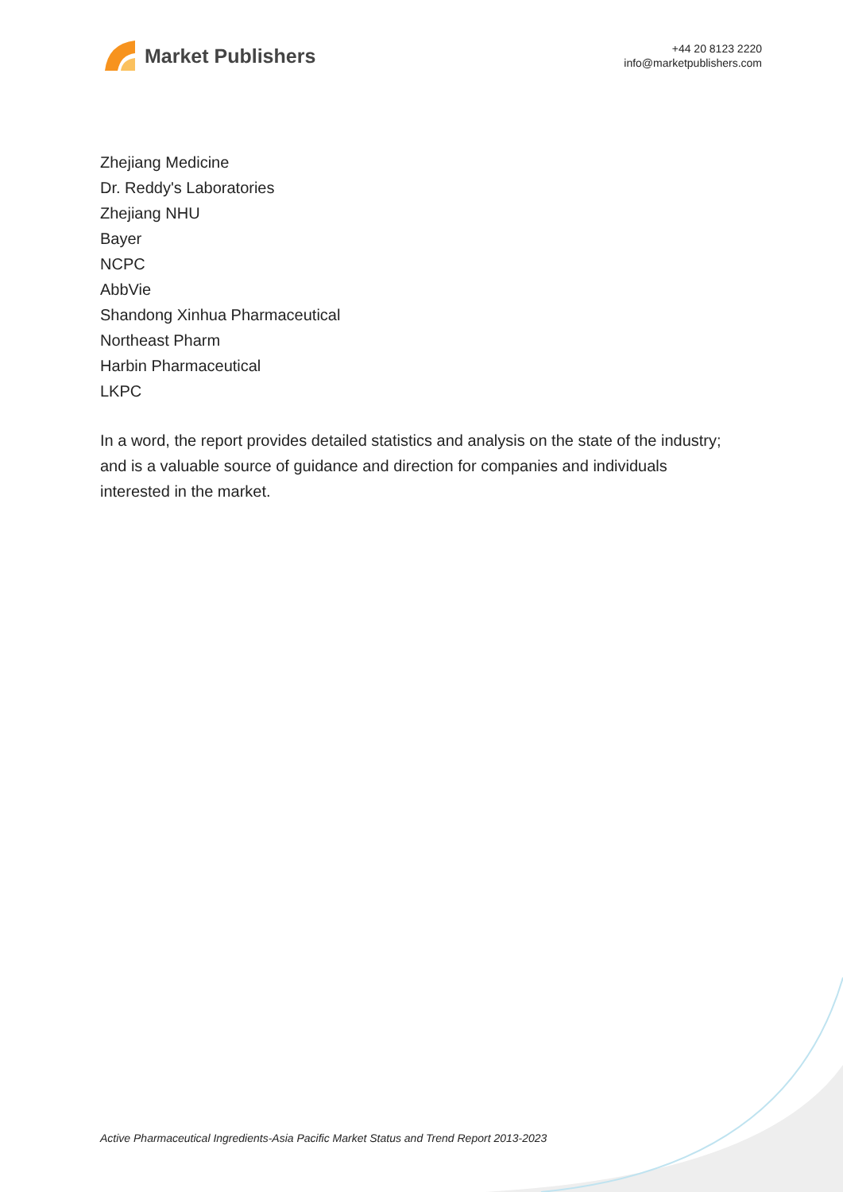Market Publishers
+44 20 8123 2220
info@marketpublishers.com
Zhejiang Medicine
Dr. Reddy's Laboratories
Zhejiang NHU
Bayer
NCPC
AbbVie
Shandong Xinhua Pharmaceutical
Northeast Pharm
Harbin Pharmaceutical
LKPC
In a word, the report provides detailed statistics and analysis on the state of the industry; and is a valuable source of guidance and direction for companies and individuals interested in the market.
Active Pharmaceutical Ingredients-Asia Pacific Market Status and Trend Report 2013-2023